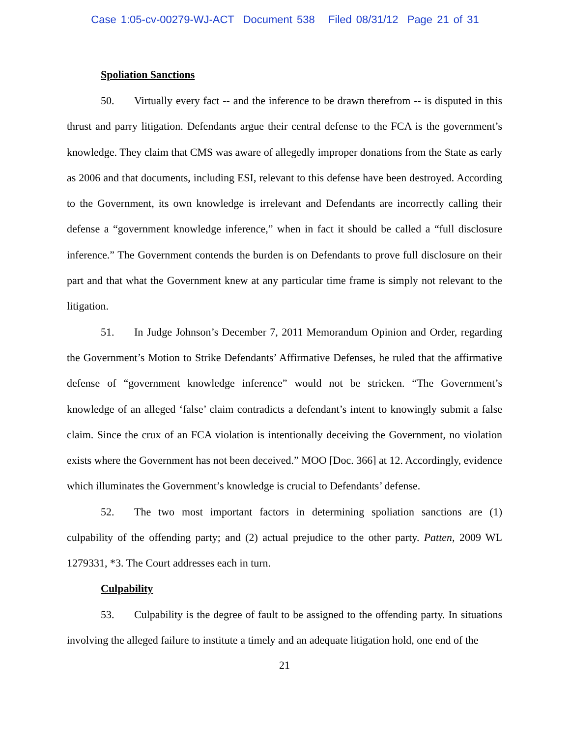Case 1:05-cv-00279-WJ-ACT Document 538 Filed 08/31/12 Page 21 of 31
Spoliation Sanctions
50. Virtually every fact -- and the inference to be drawn therefrom -- is disputed in this thrust and parry litigation. Defendants argue their central defense to the FCA is the government’s knowledge. They claim that CMS was aware of allegedly improper donations from the State as early as 2006 and that documents, including ESI, relevant to this defense have been destroyed. According to the Government, its own knowledge is irrelevant and Defendants are incorrectly calling their defense a “government knowledge inference,” when in fact it should be called a “full disclosure inference.” The Government contends the burden is on Defendants to prove full disclosure on their part and that what the Government knew at any particular time frame is simply not relevant to the litigation.
51. In Judge Johnson’s December 7, 2011 Memorandum Opinion and Order, regarding the Government’s Motion to Strike Defendants’ Affirmative Defenses, he ruled that the affirmative defense of “government knowledge inference” would not be stricken. “The Government’s knowledge of an alleged ‘false’ claim contradicts a defendant’s intent to knowingly submit a false claim. Since the crux of an FCA violation is intentionally deceiving the Government, no violation exists where the Government has not been deceived.” MOO [Doc. 366] at 12. Accordingly, evidence which illuminates the Government’s knowledge is crucial to Defendants’ defense.
52. The two most important factors in determining spoliation sanctions are (1) culpability of the offending party; and (2) actual prejudice to the other party. Patten, 2009 WL 1279331, *3. The Court addresses each in turn.
Culpability
53. Culpability is the degree of fault to be assigned to the offending party. In situations involving the alleged failure to institute a timely and an adequate litigation hold, one end of the
21